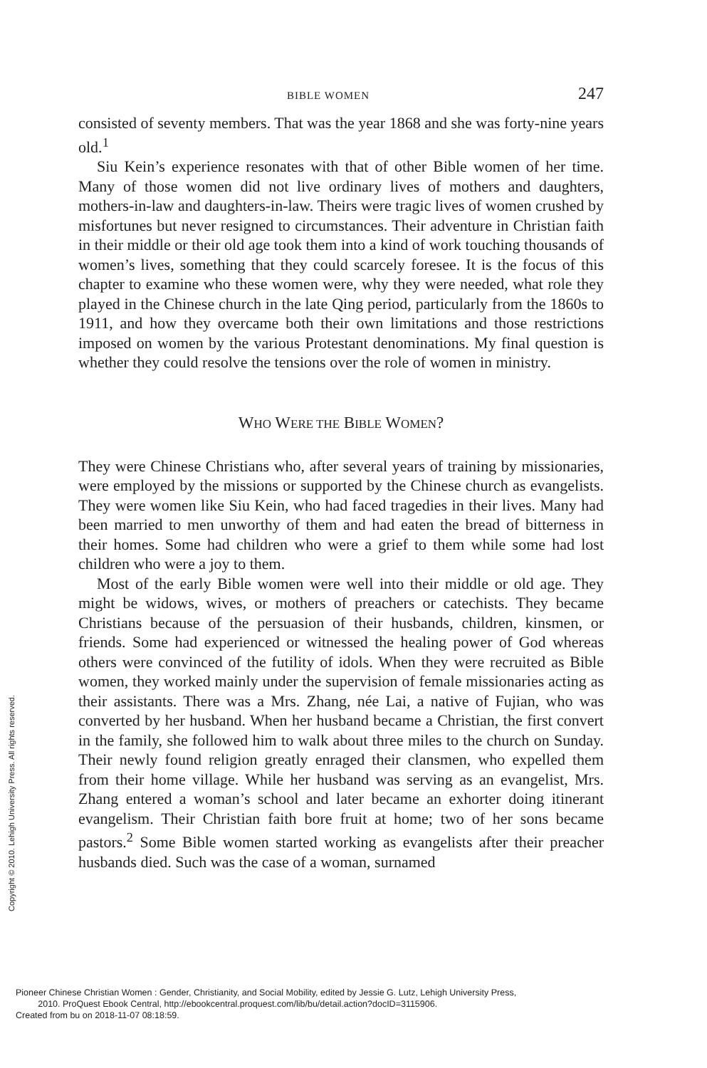BIBLE WOMEN 247
consisted of seventy members. That was the year 1868 and she was forty-nine years old.<sup>1</sup>
Siu Kein’s experience resonates with that of other Bible women of her time. Many of those women did not live ordinary lives of mothers and daughters, mothers-in-law and daughters-in-law. Theirs were tragic lives of women crushed by misfortunes but never resigned to circumstances. Their adventure in Christian faith in their middle or their old age took them into a kind of work touching thousands of women’s lives, something that they could scarcely foresee. It is the focus of this chapter to examine who these women were, why they were needed, what role they played in the Chinese church in the late Qing period, particularly from the 1860s to 1911, and how they overcame both their own limitations and those restrictions imposed on women by the various Protestant denominations. My final question is whether they could resolve the tensions over the role of women in ministry.
WHO WERE THE BIBLE WOMEN?
They were Chinese Christians who, after several years of training by missionaries, were employed by the missions or supported by the Chinese church as evangelists. They were women like Siu Kein, who had faced tragedies in their lives. Many had been married to men unworthy of them and had eaten the bread of bitterness in their homes. Some had children who were a grief to them while some had lost children who were a joy to them.
Most of the early Bible women were well into their middle or old age. They might be widows, wives, or mothers of preachers or catechists. They became Christians because of the persuasion of their husbands, children, kinsmen, or friends. Some had experienced or witnessed the healing power of God whereas others were convinced of the futility of idols. When they were recruited as Bible women, they worked mainly under the supervision of female missionaries acting as their assistants. There was a Mrs. Zhang, née Lai, a native of Fujian, who was converted by her husband. When her husband became a Christian, the first convert in the family, she followed him to walk about three miles to the church on Sunday. Their newly found religion greatly enraged their clansmen, who expelled them from their home village. While her husband was serving as an evangelist, Mrs. Zhang entered a woman’s school and later became an exhorter doing itinerant evangelism. Their Christian faith bore fruit at home; two of her sons became pastors.<sup>2</sup> Some Bible women started working as evangelists after their preacher husbands died. Such was the case of a woman, surnamed
Copyright © 2010. Lehigh University Press. All rights reserved.
Pioneer Chinese Christian Women : Gender, Christianity, and Social Mobility, edited by Jessie G. Lutz, Lehigh University Press,
2010. ProQuest Ebook Central, http://ebookcentral.proquest.com/lib/bu/detail.action?docID=3115906.
Created from bu on 2018-11-07 08:18:59.